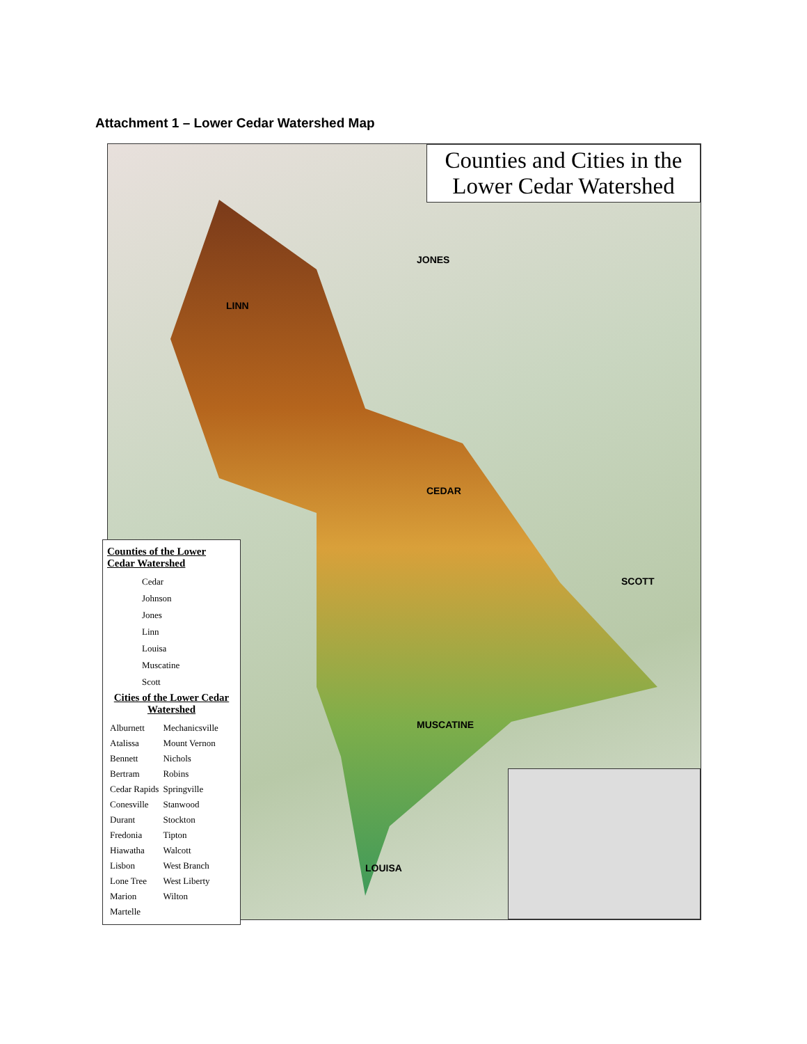Attachment 1 – Lower Cedar Watershed Map
Counties and Cities in the
Lower Cedar Watershed
JONES
LINN
CEDAR
SCOTT
MUSCATINE
LOUISA
Counties of the Lower Cedar Watershed
Cedar
Johnson
Jones
Linn
Louisa
Muscatine
Scott
Cities of the Lower Cedar Watershed
| Alburnett | Mechanicsville |
| Atalissa | Mount Vernon |
| Bennett | Nichols |
| Bertram | Robins |
| Cedar Rapids | Springville |
| Conesville | Stanwood |
| Durant | Stockton |
| Fredonia | Tipton |
| Hiawatha | Walcott |
| Lisbon | West Branch |
| Lone Tree | West Liberty |
| Marion | Wilton |
| Martelle | |